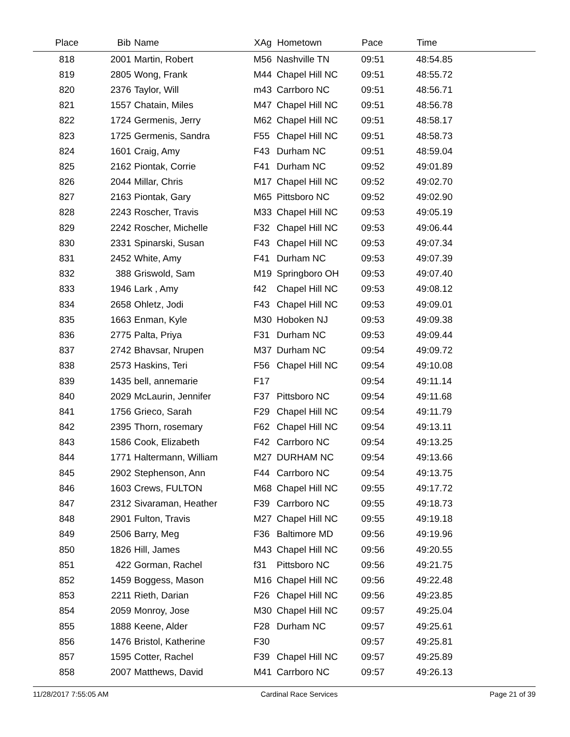| Place | Bib | Name | XAg | Hometown | Pace | Time | |
| --- | --- | --- | --- | --- | --- | --- | --- |
| 818 | 2001 | Martin, Robert | M56 | Nashville TN | 09:51 | 48:54.85 | |
| 819 | 2805 | Wong, Frank | M44 | Chapel Hill NC | 09:51 | 48:55.72 | |
| 820 | 2376 | Taylor, Will | m43 | Carrboro NC | 09:51 | 48:56.71 | |
| 821 | 1557 | Chatain, Miles | M47 | Chapel Hill NC | 09:51 | 48:56.78 | |
| 822 | 1724 | Germenis, Jerry | M62 | Chapel Hill NC | 09:51 | 48:58.17 | |
| 823 | 1725 | Germenis, Sandra | F55 | Chapel Hill NC | 09:51 | 48:58.73 | |
| 824 | 1601 | Craig, Amy | F43 | Durham NC | 09:51 | 48:59.04 | |
| 825 | 2162 | Piontak, Corrie | F41 | Durham NC | 09:52 | 49:01.89 | |
| 826 | 2044 | Millar, Chris | M17 | Chapel Hill NC | 09:52 | 49:02.70 | |
| 827 | 2163 | Piontak, Gary | M65 | Pittsboro NC | 09:52 | 49:02.90 | |
| 828 | 2243 | Roscher, Travis | M33 | Chapel Hill NC | 09:53 | 49:05.19 | |
| 829 | 2242 | Roscher, Michelle | F32 | Chapel Hill NC | 09:53 | 49:06.44 | |
| 830 | 2331 | Spinarski, Susan | F43 | Chapel Hill NC | 09:53 | 49:07.34 | |
| 831 | 2452 | White, Amy | F41 | Durham NC | 09:53 | 49:07.39 | |
| 832 | 388 | Griswold, Sam | M19 | Springboro OH | 09:53 | 49:07.40 | |
| 833 | 1946 | Lark , Amy | f42 | Chapel Hill NC | 09:53 | 49:08.12 | |
| 834 | 2658 | Ohletz, Jodi | F43 | Chapel Hill NC | 09:53 | 49:09.01 | |
| 835 | 1663 | Enman, Kyle | M30 | Hoboken NJ | 09:53 | 49:09.38 | |
| 836 | 2775 | Palta, Priya | F31 | Durham NC | 09:53 | 49:09.44 | |
| 837 | 2742 | Bhavsar, Nrupen | M37 | Durham NC | 09:54 | 49:09.72 | |
| 838 | 2573 | Haskins, Teri | F56 | Chapel Hill NC | 09:54 | 49:10.08 | |
| 839 | 1435 | bell, annemarie | F17 | | 09:54 | 49:11.14 | |
| 840 | 2029 | McLaurin, Jennifer | F37 | Pittsboro NC | 09:54 | 49:11.68 | |
| 841 | 1756 | Grieco, Sarah | F29 | Chapel Hill NC | 09:54 | 49:11.79 | |
| 842 | 2395 | Thorn, rosemary | F62 | Chapel Hill NC | 09:54 | 49:13.11 | |
| 843 | 1586 | Cook, Elizabeth | F42 | Carrboro NC | 09:54 | 49:13.25 | |
| 844 | 1771 | Haltermann, William | M27 | DURHAM NC | 09:54 | 49:13.66 | |
| 845 | 2902 | Stephenson, Ann | F44 | Carrboro NC | 09:54 | 49:13.75 | |
| 846 | 1603 | Crews, FULTON | M68 | Chapel Hill NC | 09:55 | 49:17.72 | |
| 847 | 2312 | Sivaraman, Heather | F39 | Carrboro NC | 09:55 | 49:18.73 | |
| 848 | 2901 | Fulton, Travis | M27 | Chapel Hill NC | 09:55 | 49:19.18 | |
| 849 | 2506 | Barry, Meg | F36 | Baltimore MD | 09:56 | 49:19.96 | |
| 850 | 1826 | Hill, James | M43 | Chapel Hill NC | 09:56 | 49:20.55 | |
| 851 | 422 | Gorman, Rachel | f31 | Pittsboro NC | 09:56 | 49:21.75 | |
| 852 | 1459 | Boggess, Mason | M16 | Chapel Hill NC | 09:56 | 49:22.48 | |
| 853 | 2211 | Rieth, Darian | F26 | Chapel Hill NC | 09:56 | 49:23.85 | |
| 854 | 2059 | Monroy, Jose | M30 | Chapel Hill NC | 09:57 | 49:25.04 | |
| 855 | 1888 | Keene, Alder | F28 | Durham NC | 09:57 | 49:25.61 | |
| 856 | 1476 | Bristol, Katherine | F30 | | 09:57 | 49:25.81 | |
| 857 | 1595 | Cotter, Rachel | F39 | Chapel Hill NC | 09:57 | 49:25.89 | |
| 858 | 2007 | Matthews, David | M41 | Carrboro NC | 09:57 | 49:26.13 | |
11/28/2017 7:55:05 AM Cardinal Race Services Page 21 of 39